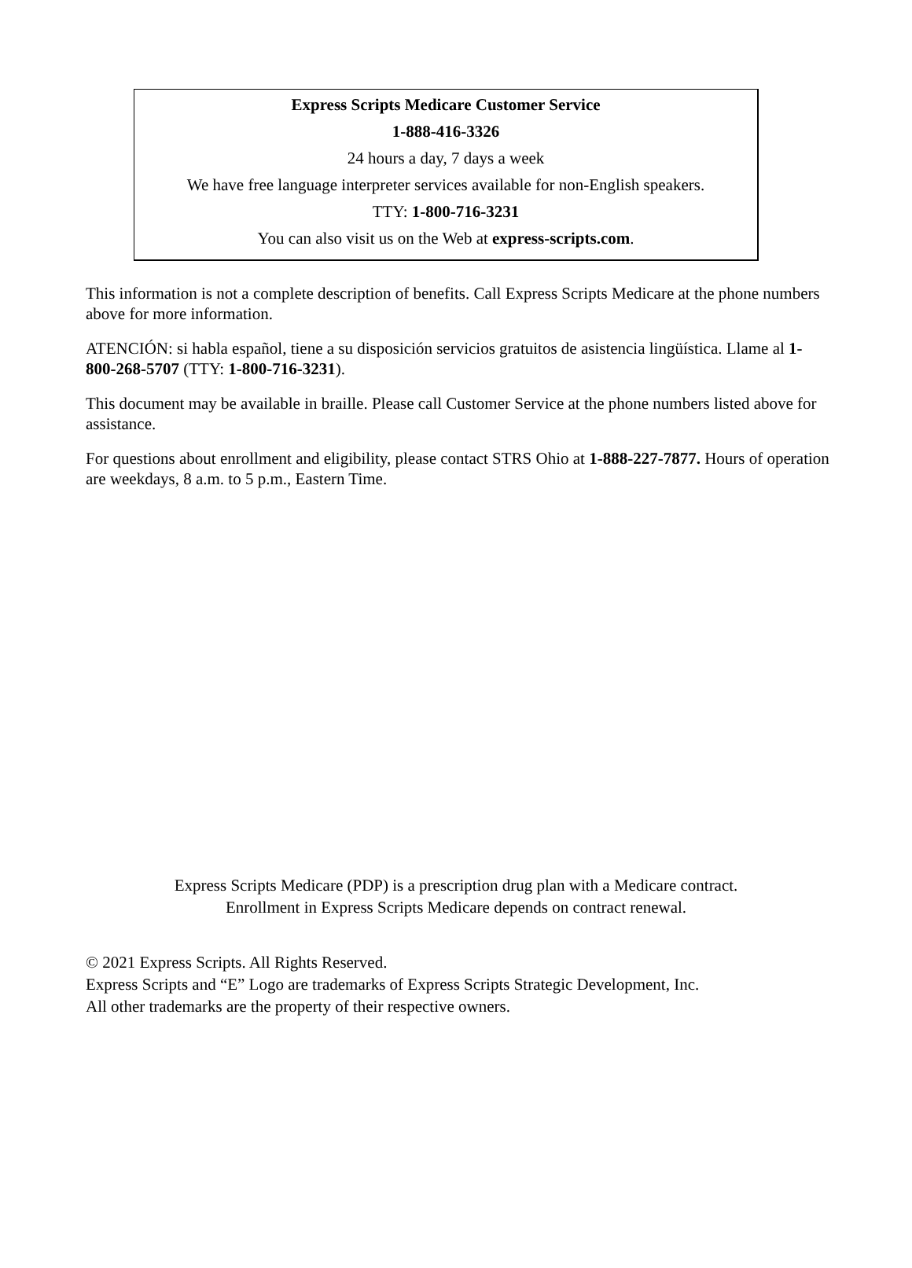Express Scripts Medicare Customer Service
1-888-416-3326
24 hours a day, 7 days a week
We have free language interpreter services available for non-English speakers.
TTY: 1-800-716-3231
You can also visit us on the Web at express-scripts.com.
This information is not a complete description of benefits. Call Express Scripts Medicare at the phone numbers above for more information.
ATENCIÓN: si habla español, tiene a su disposición servicios gratuitos de asistencia lingüística. Llame al 1-800-268-5707 (TTY: 1-800-716-3231).
This document may be available in braille. Please call Customer Service at the phone numbers listed above for assistance.
For questions about enrollment and eligibility, please contact STRS Ohio at 1-888-227-7877. Hours of operation are weekdays, 8 a.m. to 5 p.m., Eastern Time.
Express Scripts Medicare (PDP) is a prescription drug plan with a Medicare contract.
Enrollment in Express Scripts Medicare depends on contract renewal.
© 2021 Express Scripts. All Rights Reserved.
Express Scripts and “E” Logo are trademarks of Express Scripts Strategic Development, Inc.
All other trademarks are the property of their respective owners.